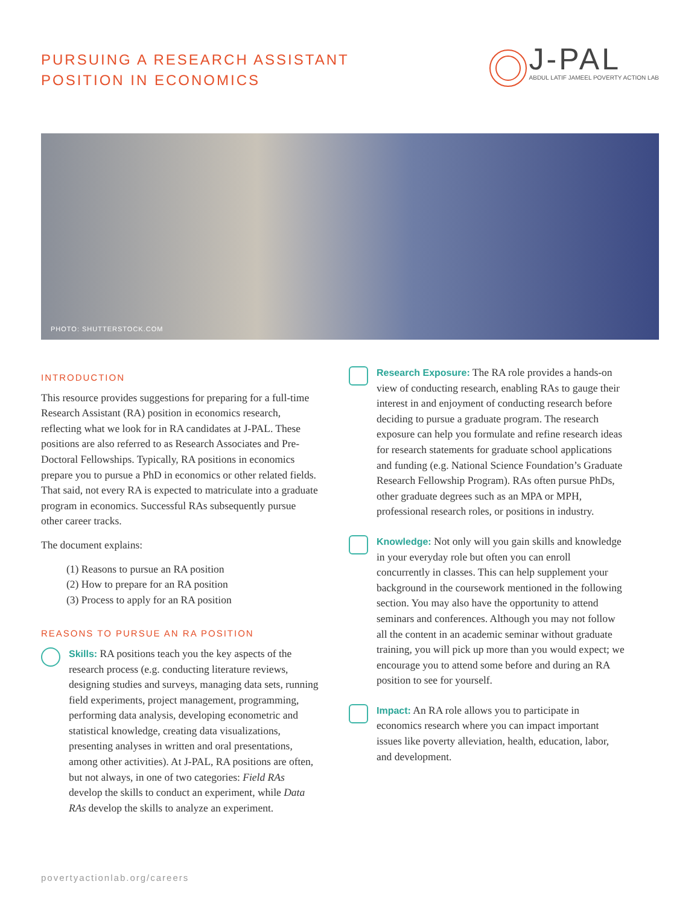PURSUING A RESEARCH ASSISTANT
POSITION IN ECONOMICS
J-PAL
ABDUL LATIF JAMEEL POVERTY ACTION LAB
PHOTO: SHUTTERSTOCK.COM
INTRODUCTION
This resource provides suggestions for preparing for a full-time Research Assistant (RA) position in economics research, reflecting what we look for in RA candidates at J-PAL. These positions are also referred to as Research Associates and Pre-Doctoral Fellowships. Typically, RA positions in economics prepare you to pursue a PhD in economics or other related fields. That said, not every RA is expected to matriculate into a graduate program in economics. Successful RAs subsequently pursue other career tracks.
The document explains:
(1) Reasons to pursue an RA position
(2) How to prepare for an RA position
(3) Process to apply for an RA position
REASONS TO PURSUE AN RA POSITION
Skills: RA positions teach you the key aspects of the research process (e.g. conducting literature reviews, designing studies and surveys, managing data sets, running field experiments, project management, programming, performing data analysis, developing econometric and statistical knowledge, creating data visualizations, presenting analyses in written and oral presentations, among other activities). At J-PAL, RA positions are often, but not always, in one of two categories: Field RAs develop the skills to conduct an experiment, while Data RAs develop the skills to analyze an experiment.
Research Exposure: The RA role provides a hands-on view of conducting research, enabling RAs to gauge their interest in and enjoyment of conducting research before deciding to pursue a graduate program. The research exposure can help you formulate and refine research ideas for research statements for graduate school applications and funding (e.g. National Science Foundation’s Graduate Research Fellowship Program). RAs often pursue PhDs, other graduate degrees such as an MPA or MPH, professional research roles, or positions in industry.
Knowledge: Not only will you gain skills and knowledge in your everyday role but often you can enroll concurrently in classes. This can help supplement your background in the coursework mentioned in the following section. You may also have the opportunity to attend seminars and conferences. Although you may not follow all the content in an academic seminar without graduate training, you will pick up more than you would expect; we encourage you to attend some before and during an RA position to see for yourself.
Impact: An RA role allows you to participate in economics research where you can impact important issues like poverty alleviation, health, education, labor, and development.
povertyactionlab.org/careers